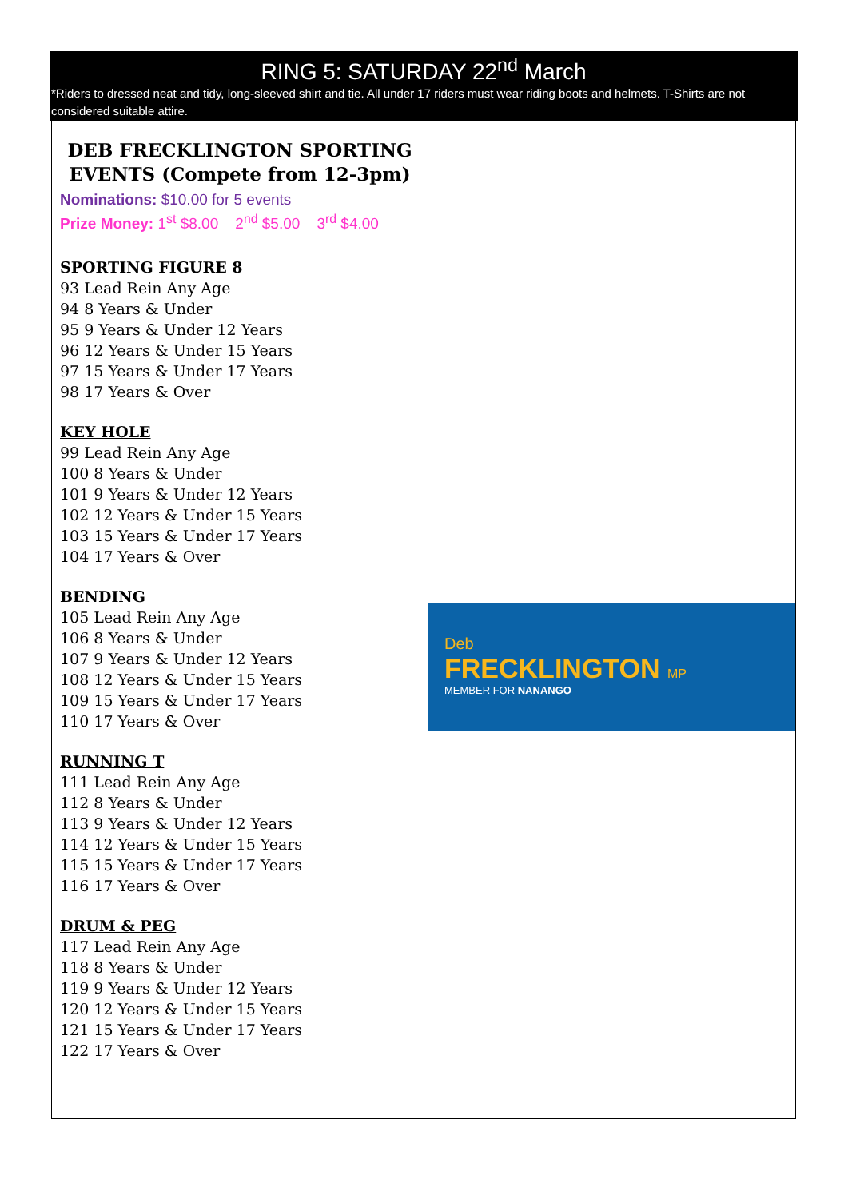RING 5: SATURDAY 22<sup>nd</sup> March
*Riders to dressed neat and tidy, long-sleeved shirt and tie. All under 17 riders must wear riding boots and helmets. T-Shirts are not considered suitable attire.
| DEB FRECKLINGTON SPORTING EVENTS (Compete from 12-3pm) Nominations: $10.00 for 5 events Prize Money: 1<sup>st</sup> $8.00 2<sup>nd</sup> $5.00 3<sup>rd</sup> $4.00 SPORTING FIGURE 8 93 Lead Rein Any Age 94 8 Years & Under 95 9 Years & Under 12 Years 96 12 Years & Under 15 Years 97 15 Years & Under 17 Years 98 17 Years & Over KEY HOLE 99 Lead Rein Any Age 100 8 Years & Under 101 9 Years & Under 12 Years 102 12 Years & Under 15 Years 103 15 Years & Under 17 Years 104 17 Years & Over BENDING 105 Lead Rein Any Age 106 8 Years & Under 107 9 Years & Under 12 Years 108 12 Years & Under 15 Years 109 15 Years & Under 17 Years 110 17 Years & Over RUNNING T 111 Lead Rein Any Age 112 8 Years & Under 113 9 Years & Under 12 Years 114 12 Years & Under 15 Years 115 15 Years & Under 17 Years 116 17 Years & Over DRUM & PEG 117 Lead Rein Any Age 118 8 Years & Under 119 9 Years & Under 12 Years 120 12 Years & Under 15 Years 121 15 Years & Under 17 Years 122 17 Years & Over | Deb FRECKLINGTON MP MEMBER FOR NANANGO |